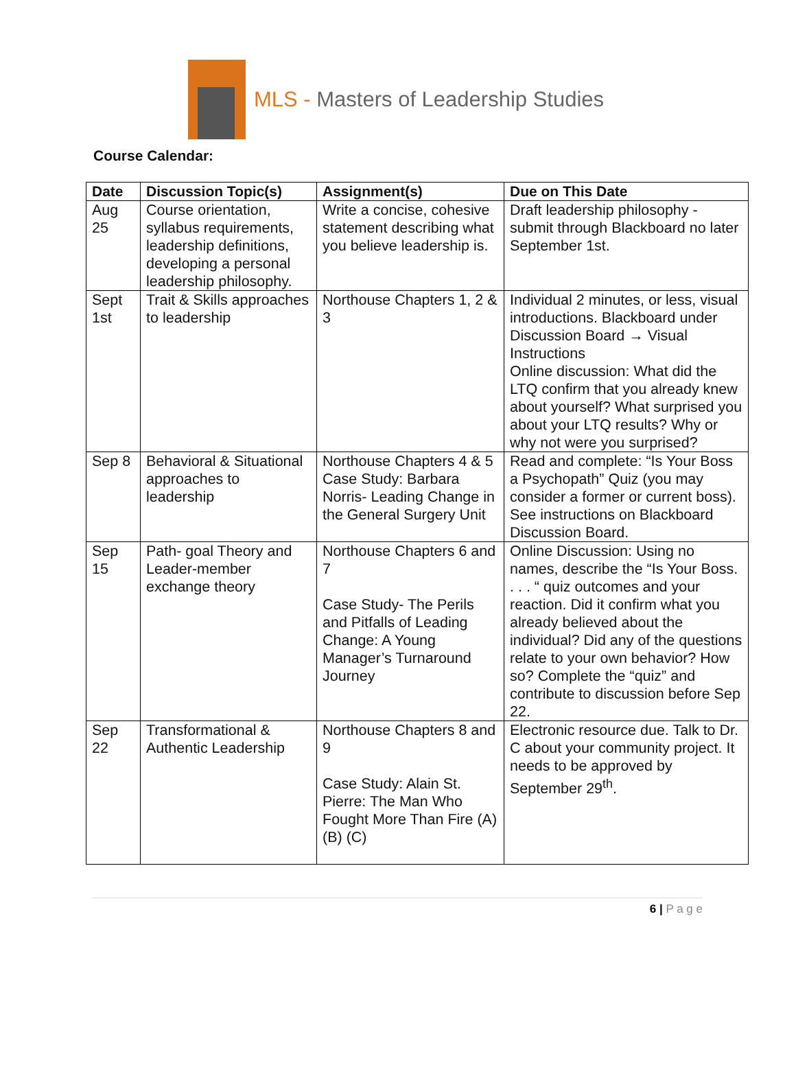MLS - Masters of Leadership Studies
Course Calendar:
| Date | Discussion Topic(s) | Assignment(s) | Due on This Date |
| --- | --- | --- | --- |
| Aug 25 | Course orientation, syllabus requirements, leadership definitions, developing a personal leadership philosophy. | Write a concise, cohesive statement describing what you believe leadership is. | Draft leadership philosophy - submit through Blackboard no later September 1st. |
| Sept 1st | Trait & Skills approaches to leadership | Northouse Chapters 1, 2 & 3 | Individual 2 minutes, or less, visual introductions. Blackboard under Discussion Board → Visual Instructions Online discussion: What did the LTQ confirm that you already knew about yourself? What surprised you about your LTQ results? Why or why not were you surprised? |
| Sep 8 | Behavioral & Situational approaches to leadership | Northouse Chapters 4 & 5 Case Study: Barbara Norris- Leading Change in the General Surgery Unit | Read and complete: “Is Your Boss a Psychopath” Quiz (you may consider a former or current boss). See instructions on Blackboard Discussion Board. |
| Sep 15 | Path- goal Theory and Leader-member exchange theory | Northouse Chapters 6 and 7 Case Study- The Perils and Pitfalls of Leading Change: A Young Manager’s Turnaround Journey | Online Discussion: Using no names, describe the “Is Your Boss. . . . “ quiz outcomes and your reaction. Did it confirm what you already believed about the individual? Did any of the questions relate to your own behavior? How so? Complete the “quiz” and contribute to discussion before Sep 22. |
| Sep 22 | Transformational & Authentic Leadership | Northouse Chapters 8 and 9 Case Study: Alain St. Pierre: The Man Who Fought More Than Fire (A) (B) (C) | Electronic resource due. Talk to Dr. C about your community project. It needs to be approved by September 29<sup>th</sup>. |
6 | P a g e